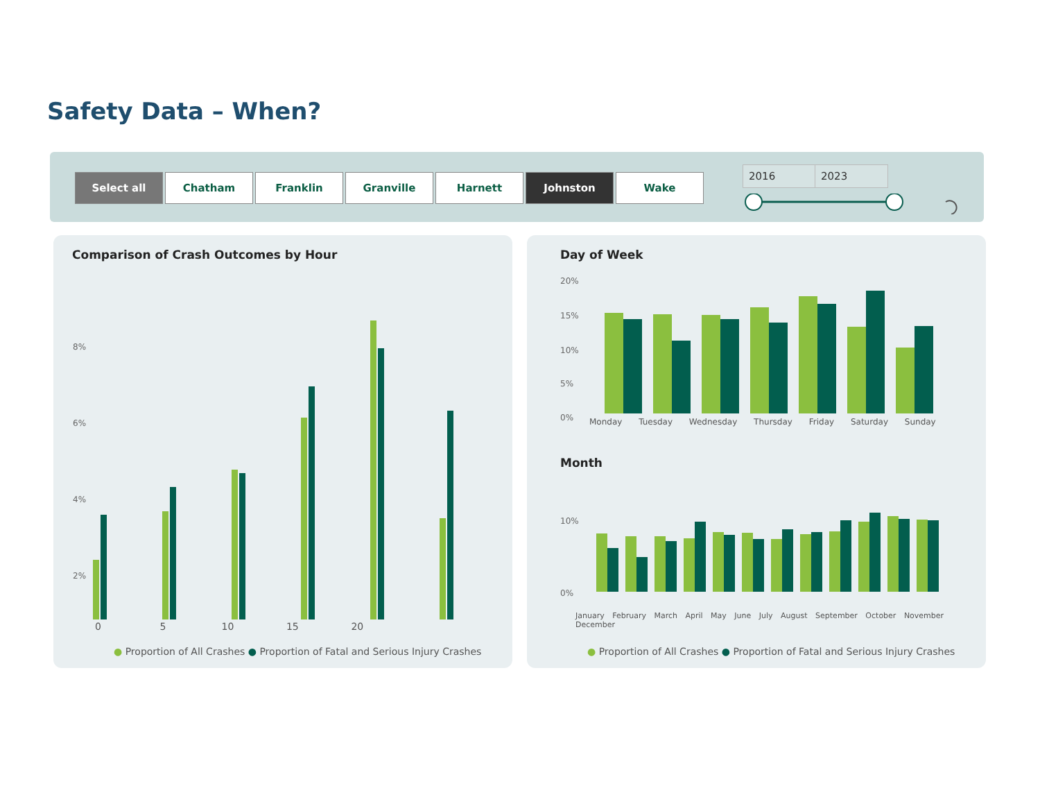Safety Data – When?
Select all Chatham Franklin Granville Harnett Johnston Wake
2016 2023
Comparison of Crash Outcomes by Hour
8%
6%
4%
2%
● Proportion of All Crashes ● Proportion of Fatal and Serious Injury Crashes
0 5 10 15 20
Day of Week
20%
15%
10%
5%
0%
Monday Tuesday Wednesday Thursday Friday Saturday Sunday
Month
10%
0%
January February March April May June July August September October November December
● Proportion of All Crashes ● Proportion of Fatal and Serious Injury Crashes